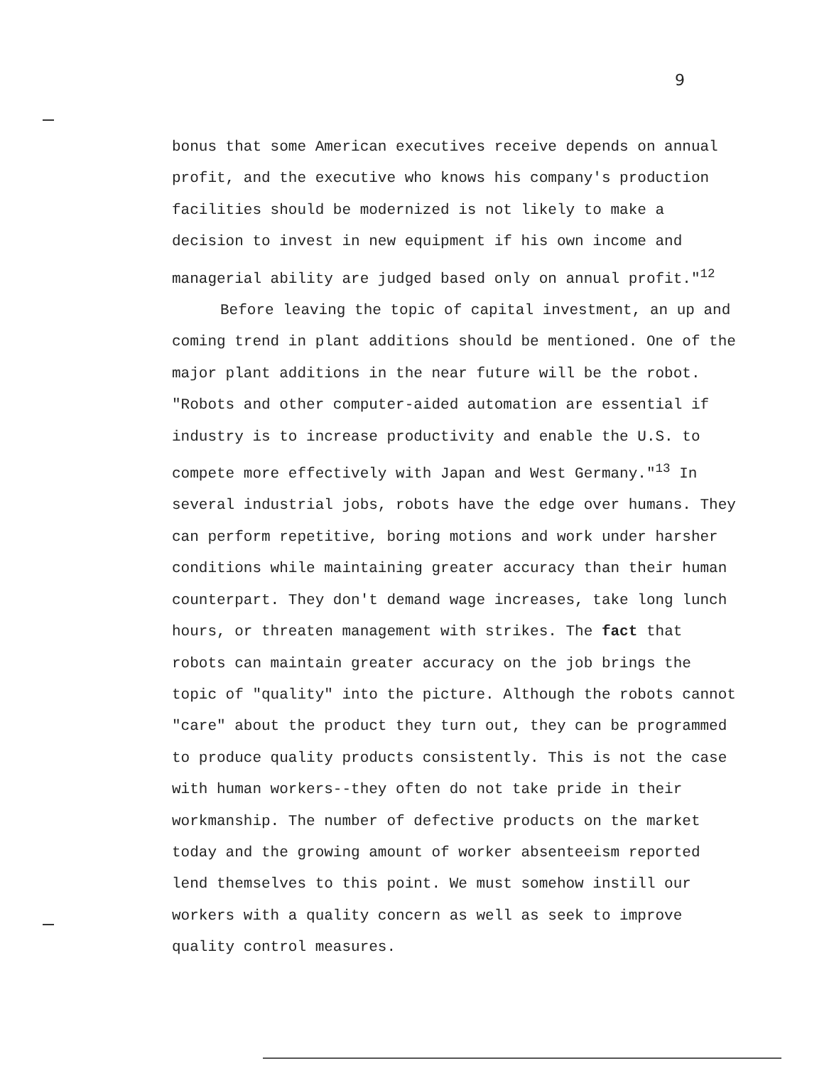9
bonus that some American executives receive depends on annual profit, and the executive who knows his company's production facilities should be modernized is not likely to make a decision to invest in new equipment if his own income and managerial ability are judged based only on annual profit."<sup>12</sup>
Before leaving the topic of capital investment, an up and coming trend in plant additions should be mentioned. One of the major plant additions in the near future will be the robot. "Robots and other computer-aided automation are essential if industry is to increase productivity and enable the U.S. to compete more effectively with Japan and West Germany."<sup>13</sup> In several industrial jobs, robots have the edge over humans. They can perform repetitive, boring motions and work under harsher conditions while maintaining greater accuracy than their human counterpart. They don't demand wage increases, take long lunch hours, or threaten management with strikes. The fact that robots can maintain greater accuracy on the job brings the topic of "quality" into the picture. Although the robots cannot "care" about the product they turn out, they can be programmed to produce quality products consistently. This is not the case with human workers--they often do not take pride in their workmanship. The number of defective products on the market today and the growing amount of worker absenteeism reported lend themselves to this point. We must somehow instill our workers with a quality concern as well as seek to improve quality control measures.